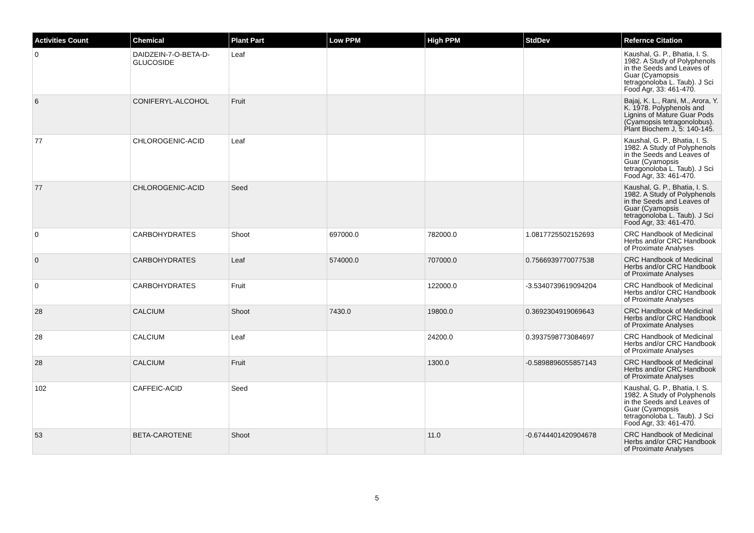| Activities Count | Chemical | Plant Part | Low PPM | High PPM | StdDev | Refernce Citation |
| --- | --- | --- | --- | --- | --- | --- |
| 0 | DAIDZEIN-7-O-BETA-D-GLUCOSIDE | Leaf | | | | Kaushal, G. P., Bhatia, I. S. 1982. A Study of Polyphenols in the Seeds and Leaves of Guar (Cyamopsis tetragonoloba L. Taub). J Sci Food Agr, 33: 461-470. |
| 6 | CONIFERYL-ALCOHOL | Fruit | | | | Bajaj, K. L., Rani, M., Arora, Y. K. 1978. Polyphenols and Lignins of Mature Guar Pods (Cyamopsis tetragonolobus). Plant Biochem J, 5: 140-145. |
| 77 | CHLOROGENIC-ACID | Leaf | | | | Kaushal, G. P., Bhatia, I. S. 1982. A Study of Polyphenols in the Seeds and Leaves of Guar (Cyamopsis tetragonoloba L. Taub). J Sci Food Agr, 33: 461-470. |
| 77 | CHLOROGENIC-ACID | Seed | | | | Kaushal, G. P., Bhatia, I. S. 1982. A Study of Polyphenols in the Seeds and Leaves of Guar (Cyamopsis tetragonoloba L. Taub). J Sci Food Agr, 33: 461-470. |
| 0 | CARBOHYDRATES | Shoot | 697000.0 | 782000.0 | 1.0817725502152693 | CRC Handbook of Medicinal Herbs and/or CRC Handbook of Proximate Analyses |
| 0 | CARBOHYDRATES | Leaf | 574000.0 | 707000.0 | 0.7566939770077538 | CRC Handbook of Medicinal Herbs and/or CRC Handbook of Proximate Analyses |
| 0 | CARBOHYDRATES | Fruit | | 122000.0 | -3.5340739619094204 | CRC Handbook of Medicinal Herbs and/or CRC Handbook of Proximate Analyses |
| 28 | CALCIUM | Shoot | 7430.0 | 19800.0 | 0.3692304919069643 | CRC Handbook of Medicinal Herbs and/or CRC Handbook of Proximate Analyses |
| 28 | CALCIUM | Leaf | | 24200.0 | 0.3937598773084697 | CRC Handbook of Medicinal Herbs and/or CRC Handbook of Proximate Analyses |
| 28 | CALCIUM | Fruit | | 1300.0 | -0.5898896055857143 | CRC Handbook of Medicinal Herbs and/or CRC Handbook of Proximate Analyses |
| 102 | CAFFEIC-ACID | Seed | | | | Kaushal, G. P., Bhatia, I. S. 1982. A Study of Polyphenols in the Seeds and Leaves of Guar (Cyamopsis tetragonoloba L. Taub). J Sci Food Agr, 33: 461-470. |
| 53 | BETA-CAROTENE | Shoot | | 11.0 | -0.6744401420904678 | CRC Handbook of Medicinal Herbs and/or CRC Handbook of Proximate Analyses |
5